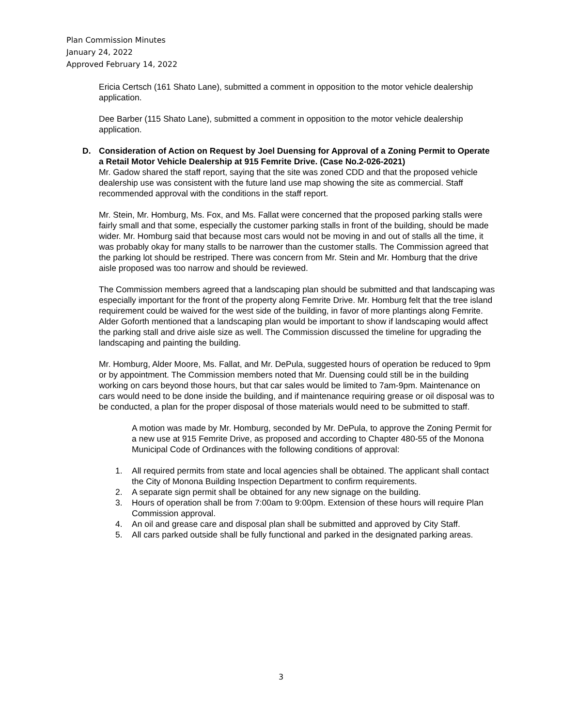Plan Commission Minutes
January 24, 2022
Approved February 14, 2022
Ericia Certsch (161 Shato Lane), submitted a comment in opposition to the motor vehicle dealership application.
Dee Barber (115 Shato Lane), submitted a comment in opposition to the motor vehicle dealership application.
D. Consideration of Action on Request by Joel Duensing for Approval of a Zoning Permit to Operate a Retail Motor Vehicle Dealership at 915 Femrite Drive. (Case No.2-026-2021)
Mr. Gadow shared the staff report, saying that the site was zoned CDD and that the proposed vehicle dealership use was consistent with the future land use map showing the site as commercial. Staff recommended approval with the conditions in the staff report.
Mr. Stein, Mr. Homburg, Ms. Fox, and Ms. Fallat were concerned that the proposed parking stalls were fairly small and that some, especially the customer parking stalls in front of the building, should be made wider. Mr. Homburg said that because most cars would not be moving in and out of stalls all the time, it was probably okay for many stalls to be narrower than the customer stalls. The Commission agreed that the parking lot should be restriped. There was concern from Mr. Stein and Mr. Homburg that the drive aisle proposed was too narrow and should be reviewed.
The Commission members agreed that a landscaping plan should be submitted and that landscaping was especially important for the front of the property along Femrite Drive. Mr. Homburg felt that the tree island requirement could be waived for the west side of the building, in favor of more plantings along Femrite. Alder Goforth mentioned that a landscaping plan would be important to show if landscaping would affect the parking stall and drive aisle size as well. The Commission discussed the timeline for upgrading the landscaping and painting the building.
Mr. Homburg, Alder Moore, Ms. Fallat, and Mr. DePula, suggested hours of operation be reduced to 9pm or by appointment. The Commission members noted that Mr. Duensing could still be in the building working on cars beyond those hours, but that car sales would be limited to 7am-9pm. Maintenance on cars would need to be done inside the building, and if maintenance requiring grease or oil disposal was to be conducted, a plan for the proper disposal of those materials would need to be submitted to staff.
A motion was made by Mr. Homburg, seconded by Mr. DePula, to approve the Zoning Permit for a new use at 915 Femrite Drive, as proposed and according to Chapter 480-55 of the Monona Municipal Code of Ordinances with the following conditions of approval:
1. All required permits from state and local agencies shall be obtained. The applicant shall contact the City of Monona Building Inspection Department to confirm requirements.
2. A separate sign permit shall be obtained for any new signage on the building.
3. Hours of operation shall be from 7:00am to 9:00pm. Extension of these hours will require Plan Commission approval.
4. An oil and grease care and disposal plan shall be submitted and approved by City Staff.
5. All cars parked outside shall be fully functional and parked in the designated parking areas.
3